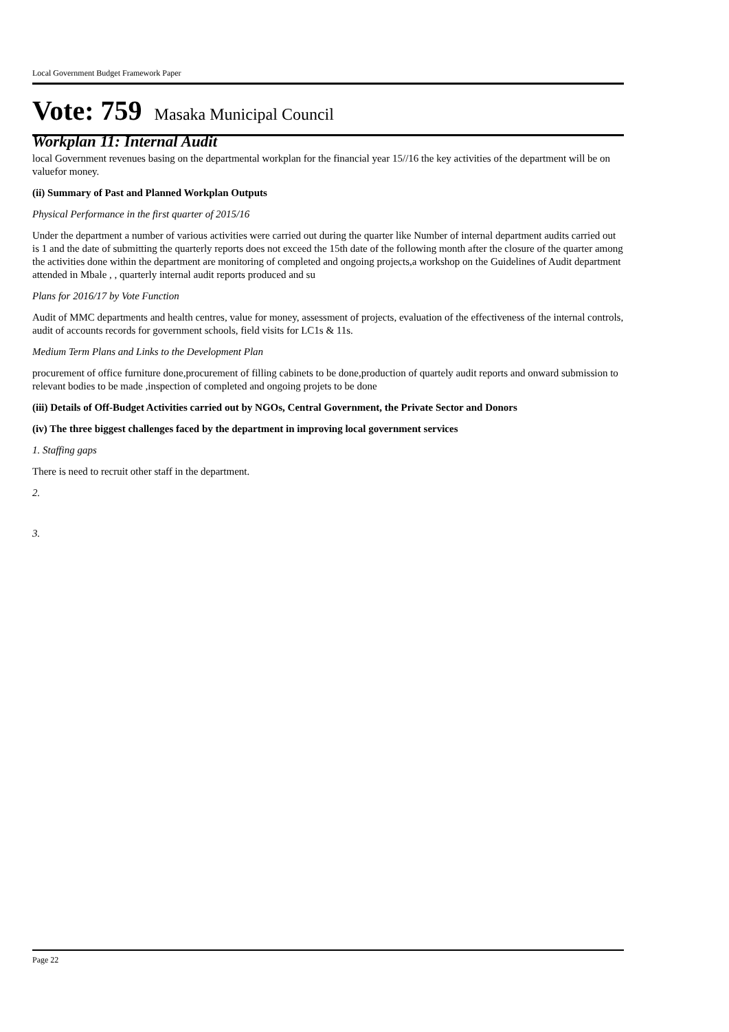Local Government Budget Framework Paper
Vote: 759 Masaka Municipal Council
Workplan 11: Internal Audit
local Government revenues basing on the departmental workplan for the financial year 15//16 the key activities of the department will be on valuefor money.
(ii) Summary of Past and Planned Workplan Outputs
Physical Performance in the first quarter of 2015/16
Under the department a number of various activities were carried out during the quarter like Number of internal department audits carried out is 1 and the date of submitting the quarterly reports does not exceed the 15th date of the following month after the closure of the quarter among the activities done within the department are monitoring of completed and ongoing projects,a workshop on the Guidelines of Audit department attended in Mbale , , quarterly internal audit reports produced and su
Plans for 2016/17 by Vote Function
Audit of MMC departments and health centres, value for money, assessment of projects, evaluation of the effectiveness of the internal controls, audit of accounts records for government schools, field visits for LC1s & 11s.
Medium Term Plans and Links to the Development Plan
procurement of office furniture done,procurement of filling cabinets to be done,production of quartely audit reports and onward submission to relevant bodies to be made ,inspection of completed and ongoing projets to be done
(iii) Details of Off-Budget Activities carried out by NGOs, Central Government, the Private Sector and Donors
(iv) The three biggest challenges faced by the department in improving local government services
1. Staffing gaps
There is need to recruit other staff in the department.
2.
3.
Page 22